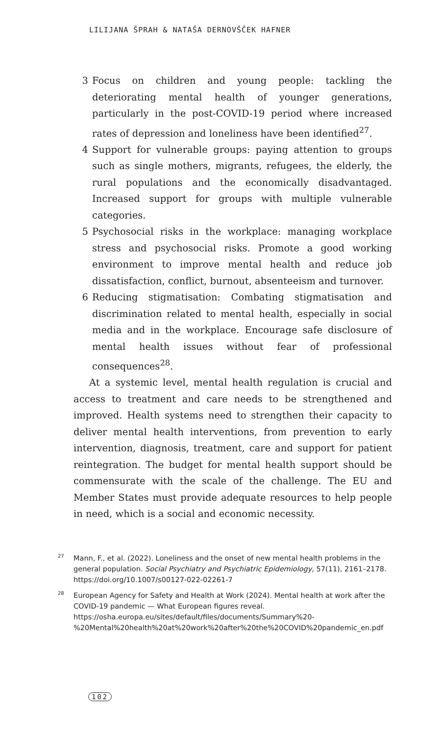LILIJANA ŠPRAH & NATAŠA DERNOVŠČEK HAFNER
3 Focus on children and young people: tackling the deteriorating mental health of younger generations, particularly in the post-COVID-19 period where increased rates of depression and loneliness have been identified<sup>27</sup>.
4 Support for vulnerable groups: paying attention to groups such as single mothers, migrants, refugees, the elderly, the rural populations and the economically disadvantaged. Increased support for groups with multiple vulnerable categories.
5 Psychosocial risks in the workplace: managing workplace stress and psychosocial risks. Promote a good working environment to improve mental health and reduce job dissatisfaction, conflict, burnout, absenteeism and turnover.
6 Reducing stigmatisation: Combating stigmatisation and discrimination related to mental health, especially in social media and in the workplace. Encourage safe disclosure of mental health issues without fear of professional consequences<sup>28</sup>.
At a systemic level, mental health regulation is crucial and access to treatment and care needs to be strengthened and improved. Health systems need to strengthen their capacity to deliver mental health interventions, from prevention to early intervention, diagnosis, treatment, care and support for patient reintegration. The budget for mental health support should be commensurate with the scale of the challenge. The EU and Member States must provide adequate resources to help people in need, which is a social and economic necessity.
27 Mann, F., et al. (2022). Loneliness and the onset of new mental health problems in the general population. Social Psychiatry and Psychiatric Epidemiology, 57(11), 2161–2178. https://doi.org/10.1007/s00127-022-02261-7
28 European Agency for Safety and Health at Work (2024). Mental health at work after the COVID-19 pandemic — What European figures reveal. https://osha.europa.eu/sites/default/files/documents/Summary%20-%20Mental%20health%20at%20work%20after%20the%20COVID%20pandemic_en.pdf
102